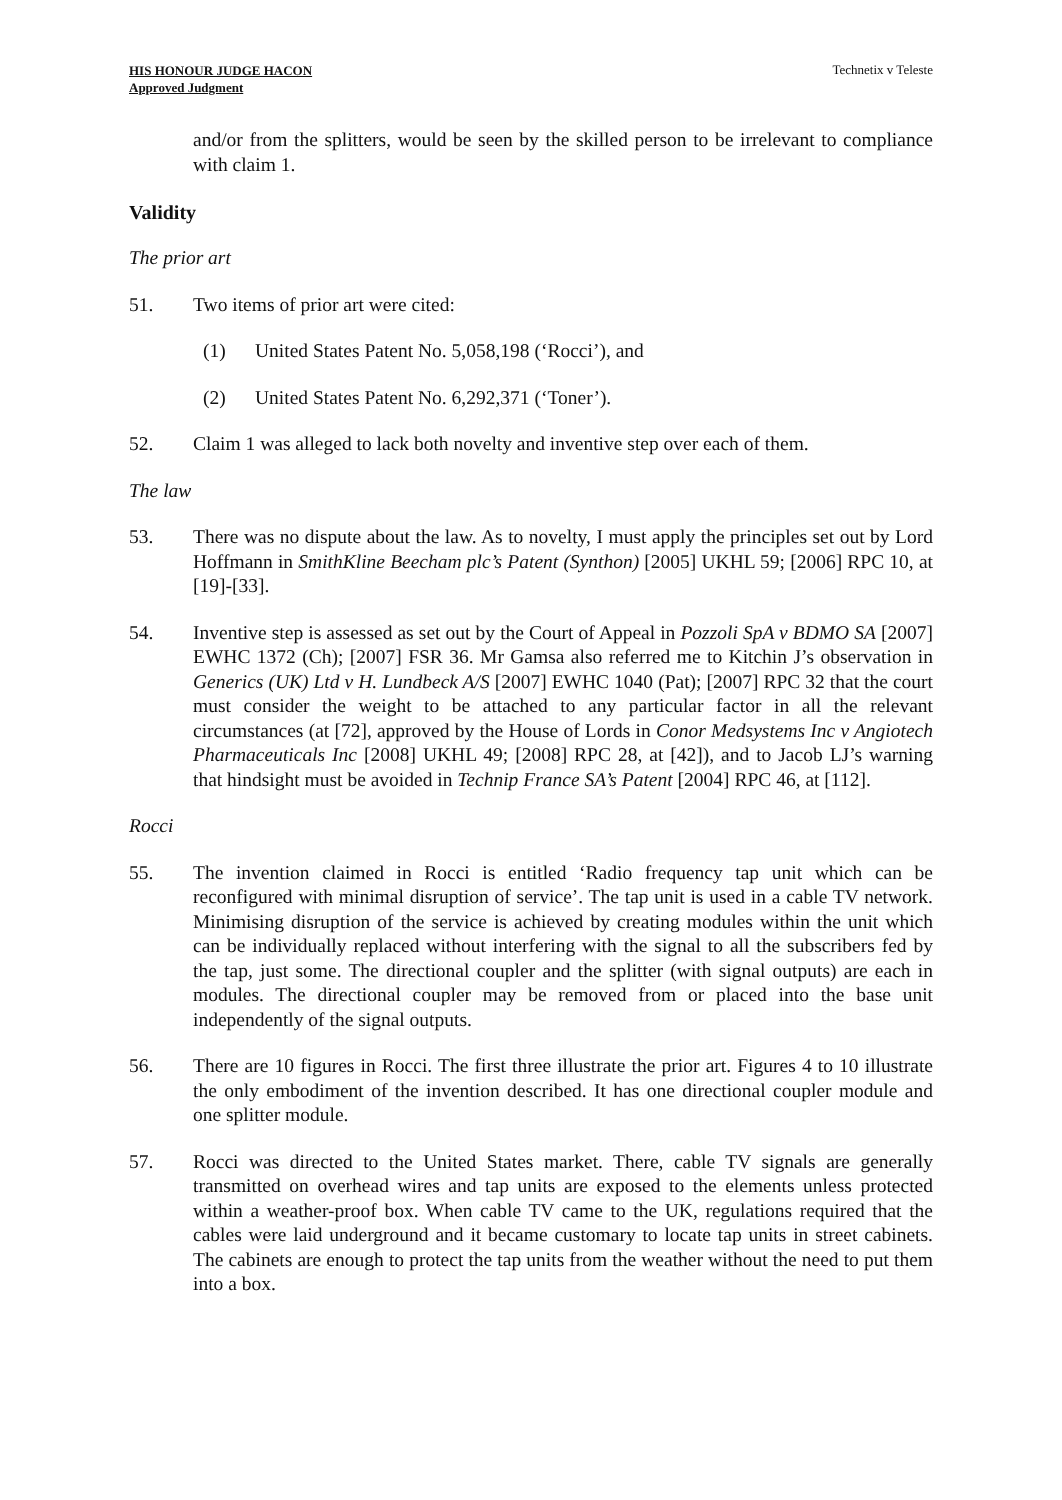HIS HONOUR JUDGE HACON
Approved Judgment
Technetix v Teleste
and/or from the splitters, would be seen by the skilled person to be irrelevant to compliance with claim 1.
Validity
The prior art
51. Two items of prior art were cited:
(1) United States Patent No. 5,058,198 (‘Rocci’), and
(2) United States Patent No. 6,292,371 (‘Toner’).
52. Claim 1 was alleged to lack both novelty and inventive step over each of them.
The law
53. There was no dispute about the law. As to novelty, I must apply the principles set out by Lord Hoffmann in SmithKline Beecham plc’s Patent (Synthon) [2005] UKHL 59; [2006] RPC 10, at [19]-[33].
54. Inventive step is assessed as set out by the Court of Appeal in Pozzoli SpA v BDMO SA [2007] EWHC 1372 (Ch); [2007] FSR 36. Mr Gamsa also referred me to Kitchin J’s observation in Generics (UK) Ltd v H. Lundbeck A/S [2007] EWHC 1040 (Pat); [2007] RPC 32 that the court must consider the weight to be attached to any particular factor in all the relevant circumstances (at [72], approved by the House of Lords in Conor Medsystems Inc v Angiotech Pharmaceuticals Inc [2008] UKHL 49; [2008] RPC 28, at [42]), and to Jacob LJ’s warning that hindsight must be avoided in Technip France SA’s Patent [2004] RPC 46, at [112].
Rocci
55. The invention claimed in Rocci is entitled ‘Radio frequency tap unit which can be reconfigured with minimal disruption of service’. The tap unit is used in a cable TV network. Minimising disruption of the service is achieved by creating modules within the unit which can be individually replaced without interfering with the signal to all the subscribers fed by the tap, just some. The directional coupler and the splitter (with signal outputs) are each in modules. The directional coupler may be removed from or placed into the base unit independently of the signal outputs.
56. There are 10 figures in Rocci. The first three illustrate the prior art. Figures 4 to 10 illustrate the only embodiment of the invention described. It has one directional coupler module and one splitter module.
57. Rocci was directed to the United States market. There, cable TV signals are generally transmitted on overhead wires and tap units are exposed to the elements unless protected within a weather-proof box. When cable TV came to the UK, regulations required that the cables were laid underground and it became customary to locate tap units in street cabinets. The cabinets are enough to protect the tap units from the weather without the need to put them into a box.